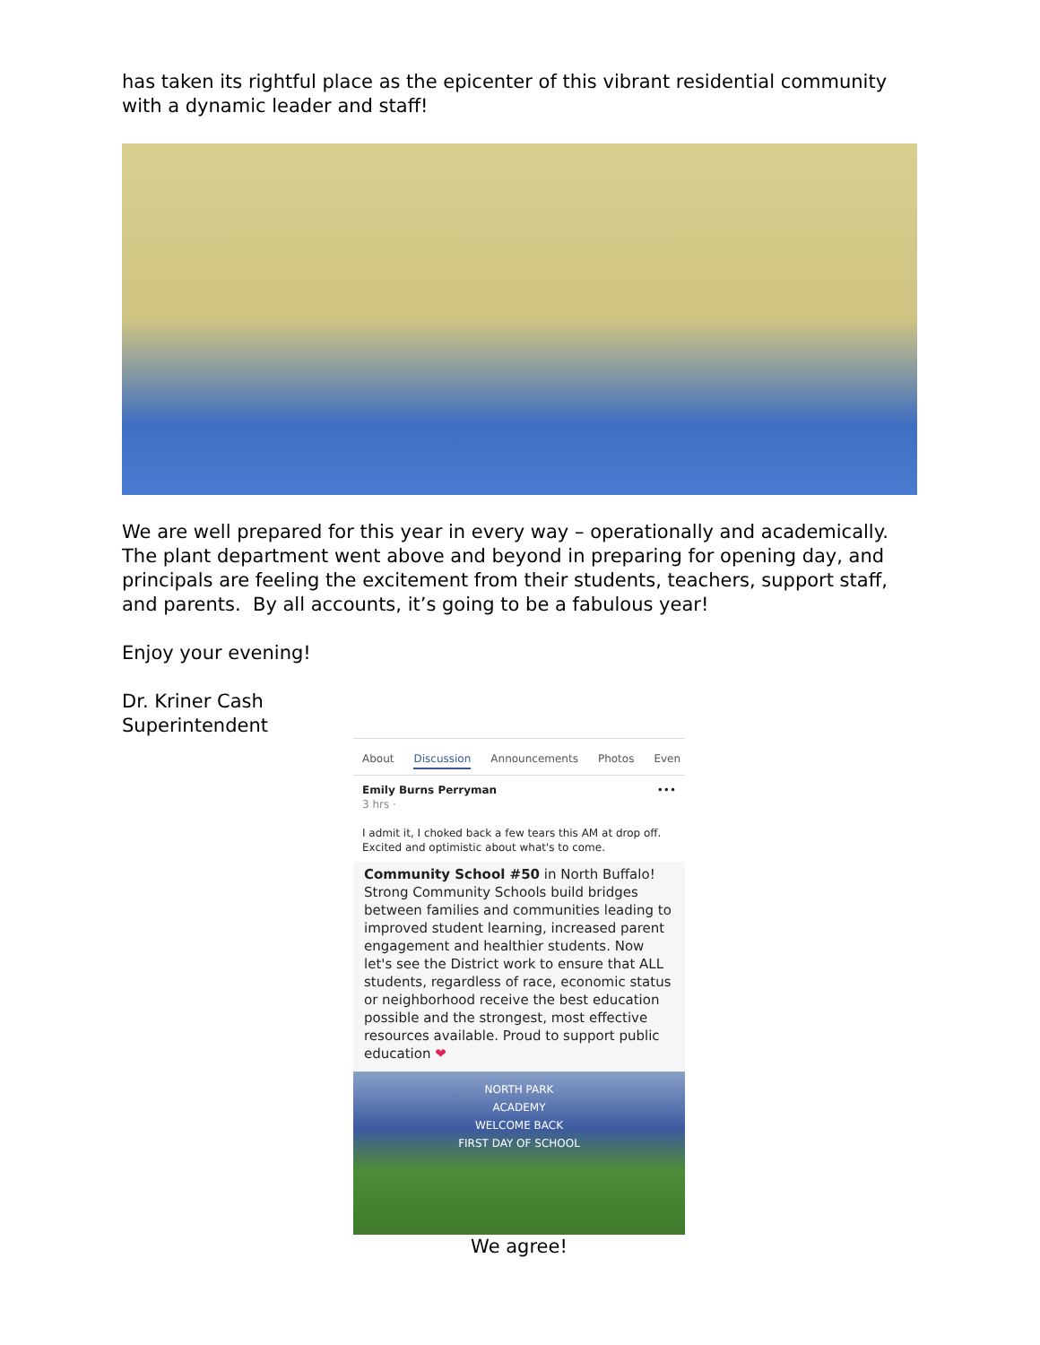has taken its rightful place as the epicenter of this vibrant residential community with a dynamic leader and staff!
We are well prepared for this year in every way – operationally and academically. The plant department went above and beyond in preparing for opening day, and principals are feeling the excitement from their students, teachers, support staff, and parents. By all accounts, it’s going to be a fabulous year!
Enjoy your evening!
Dr. Kriner Cash
Superintendent
About Discussion Announcements Photos Even
Emily Burns Perryman •••
3 hrs ·
I admit it, I choked back a few tears this AM at drop off. Excited and optimistic about what's to come.
Community School #50 in North Buffalo! Strong Community Schools build bridges between families and communities leading to improved student learning, increased parent engagement and healthier students. Now let's see the District work to ensure that ALL students, regardless of race, economic status or neighborhood receive the best education possible and the strongest, most effective resources available. Proud to support public education ❤
NORTH PARK
ACADEMY
WELCOME BACK
FIRST DAY OF SCHOOL
We agree!